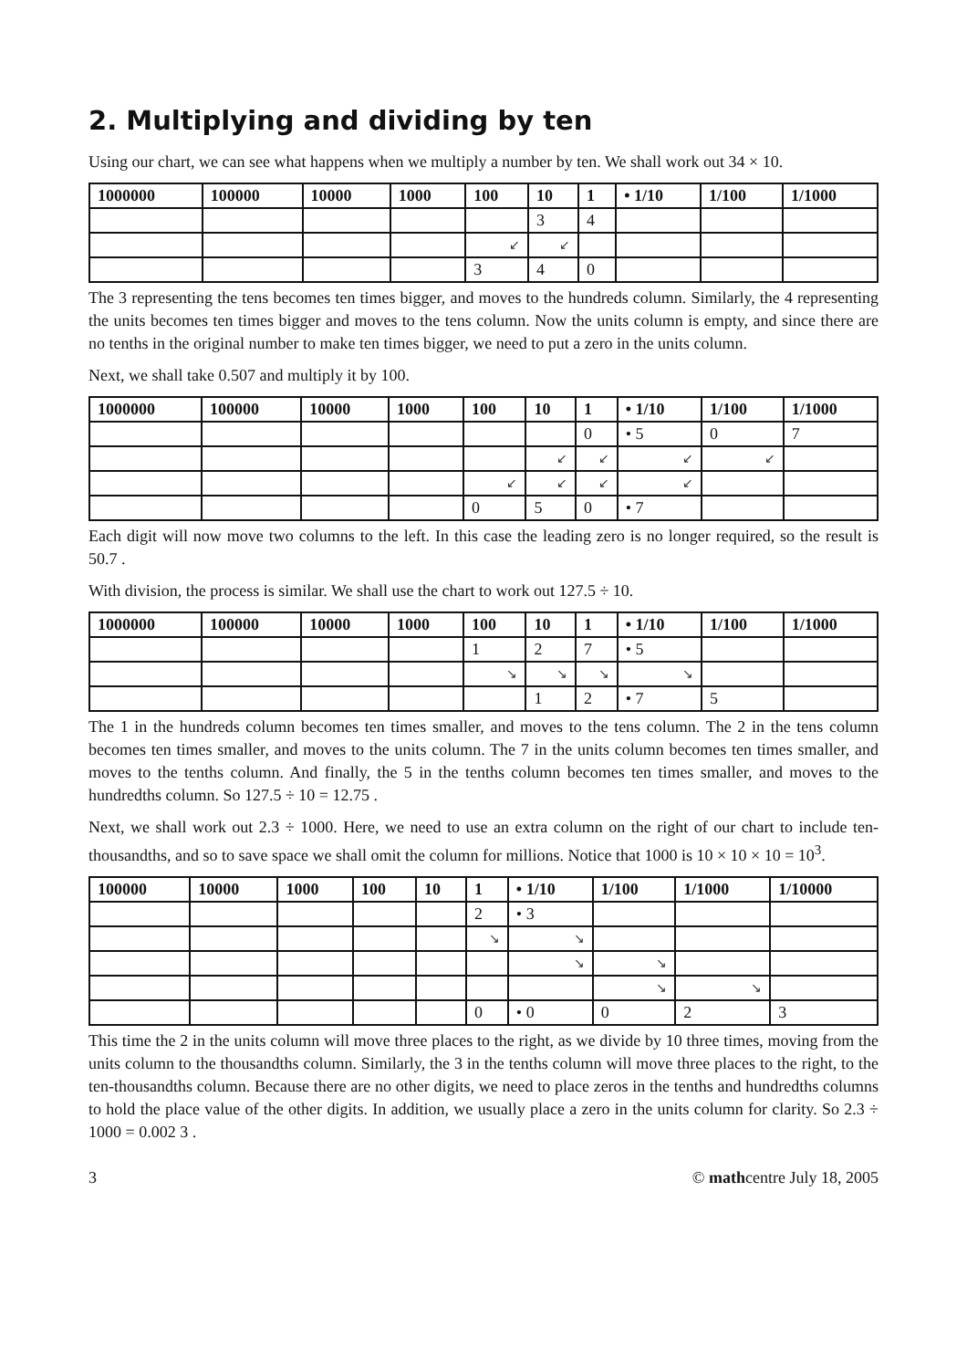2. Multiplying and dividing by ten
Using our chart, we can see what happens when we multiply a number by ten. We shall work out 34 × 10.
| 1000000 | 100000 | 10000 | 1000 | 100 | 10 | 1 | • 1/10 | 1/100 | 1/1000 |
| --- | --- | --- | --- | --- | --- | --- | --- | --- | --- |
| | | | | | 3 | 4 | | | |
| | | | | ↙ | ↙ | | | | |
| | | | | 3 | 4 | 0 | | | |
The 3 representing the tens becomes ten times bigger, and moves to the hundreds column. Similarly, the 4 representing the units becomes ten times bigger and moves to the tens column. Now the units column is empty, and since there are no tenths in the original number to make ten times bigger, we need to put a zero in the units column.
Next, we shall take 0.507 and multiply it by 100.
| 1000000 | 100000 | 10000 | 1000 | 100 | 10 | 1 | • 1/10 | 1/100 | 1/1000 |
| --- | --- | --- | --- | --- | --- | --- | --- | --- | --- |
| | | | | | | 0 | • 5 | 0 | 7 |
| | | | | | ↙ | ↙ | ↙ | ↙ | |
| | | | | ↙ | ↙ | ↙ | ↙ | | |
| | | | | 0 | 5 | 0 | • 7 | | |
Each digit will now move two columns to the left. In this case the leading zero is no longer required, so the result is 50.7 .
With division, the process is similar. We shall use the chart to work out 127.5 ÷ 10.
| 1000000 | 100000 | 10000 | 1000 | 100 | 10 | 1 | • 1/10 | 1/100 | 1/1000 |
| --- | --- | --- | --- | --- | --- | --- | --- | --- | --- |
| | | | | 1 | 2 | 7 | • 5 | | |
| | | | | ↘ | ↘ | ↘ | ↘ | | |
| | | | | | 1 | 2 | • 7 | 5 | |
The 1 in the hundreds column becomes ten times smaller, and moves to the tens column. The 2 in the tens column becomes ten times smaller, and moves to the units column. The 7 in the units column becomes ten times smaller, and moves to the tenths column. And finally, the 5 in the tenths column becomes ten times smaller, and moves to the hundredths column. So 127.5 ÷ 10 = 12.75 .
Next, we shall work out 2.3 ÷ 1000. Here, we need to use an extra column on the right of our chart to include ten-thousandths, and so to save space we shall omit the column for millions. Notice that 1000 is 10 × 10 × 10 = 10<sup>3</sup>.
| 100000 | 10000 | 1000 | 100 | 10 | 1 | • 1/10 | 1/100 | 1/1000 | 1/10000 |
| --- | --- | --- | --- | --- | --- | --- | --- | --- | --- |
| | | | | | 2 | • 3 | | | |
| | | | | | ↘ | ↘ | | | |
| | | | | | | ↘ | ↘ | | |
| | | | | | | | ↘ | ↘ | |
| | | | | | 0 | • 0 | 0 | 2 | 3 |
This time the 2 in the units column will move three places to the right, as we divide by 10 three times, moving from the units column to the thousandths column. Similarly, the 3 in the tenths column will move three places to the right, to the ten-thousandths column. Because there are no other digits, we need to place zeros in the tenths and hundredths columns to hold the place value of the other digits. In addition, we usually place a zero in the units column for clarity. So 2.3 ÷ 1000 = 0.002 3 .
3 © mathcentre July 18, 2005